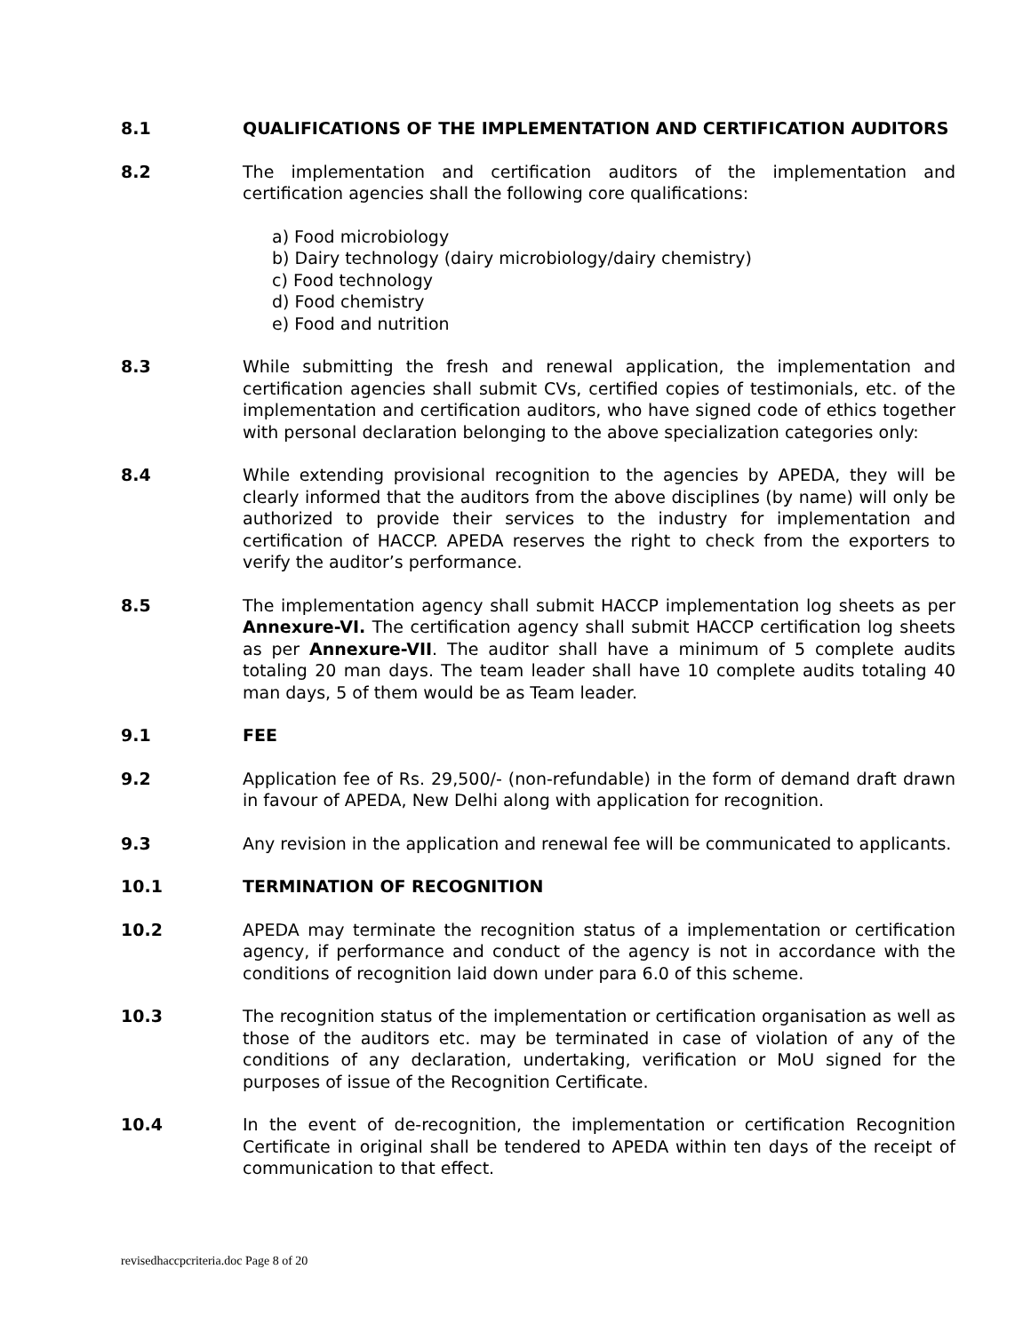8.1 QUALIFICATIONS OF THE IMPLEMENTATION AND CERTIFICATION AUDITORS
8.2 The implementation and certification auditors of the implementation and certification agencies shall the following core qualifications:
a) Food microbiology
b) Dairy technology (dairy microbiology/dairy chemistry)
c) Food technology
d) Food chemistry
e) Food and nutrition
8.3 While submitting the fresh and renewal application, the implementation and certification agencies shall submit CVs, certified copies of testimonials, etc. of the implementation and certification auditors, who have signed code of ethics together with personal declaration belonging to the above specialization categories only:
8.4 While extending provisional recognition to the agencies by APEDA, they will be clearly informed that the auditors from the above disciplines (by name) will only be authorized to provide their services to the industry for implementation and certification of HACCP. APEDA reserves the right to check from the exporters to verify the auditor’s performance.
8.5 The implementation agency shall submit HACCP implementation log sheets as per Annexure-VI. The certification agency shall submit HACCP certification log sheets as per Annexure-VII. The auditor shall have a minimum of 5 complete audits totaling 20 man days. The team leader shall have 10 complete audits totaling 40 man days, 5 of them would be as Team leader.
9.1 FEE
9.2 Application fee of Rs. 29,500/- (non-refundable) in the form of demand draft drawn in favour of APEDA, New Delhi along with application for recognition.
9.3 Any revision in the application and renewal fee will be communicated to applicants.
10.1 TERMINATION OF RECOGNITION
10.2 APEDA may terminate the recognition status of a implementation or certification agency, if performance and conduct of the agency is not in accordance with the conditions of recognition laid down under para 6.0 of this scheme.
10.3 The recognition status of the implementation or certification organisation as well as those of the auditors etc. may be terminated in case of violation of any of the conditions of any declaration, undertaking, verification or MoU signed for the purposes of issue of the Recognition Certificate.
10.4 In the event of de-recognition, the implementation or certification Recognition Certificate in original shall be tendered to APEDA within ten days of the receipt of communication to that effect.
revisedhaccpcriteria.doc Page 8 of 20